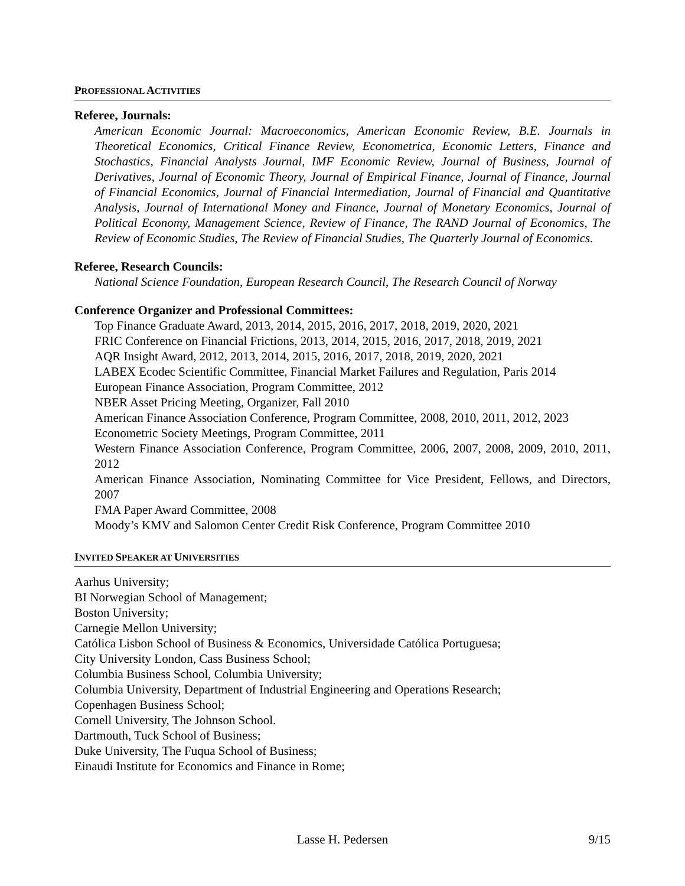PROFESSIONAL ACTIVITIES
Referee, Journals:
American Economic Journal: Macroeconomics, American Economic Review, B.E. Journals in Theoretical Economics, Critical Finance Review, Econometrica, Economic Letters, Finance and Stochastics, Financial Analysts Journal, IMF Economic Review, Journal of Business, Journal of Derivatives, Journal of Economic Theory, Journal of Empirical Finance, Journal of Finance, Journal of Financial Economics, Journal of Financial Intermediation, Journal of Financial and Quantitative Analysis, Journal of International Money and Finance, Journal of Monetary Economics, Journal of Political Economy, Management Science, Review of Finance, The RAND Journal of Economics, The Review of Economic Studies, The Review of Financial Studies, The Quarterly Journal of Economics.
Referee, Research Councils:
National Science Foundation, European Research Council, The Research Council of Norway
Conference Organizer and Professional Committees:
Top Finance Graduate Award, 2013, 2014, 2015, 2016, 2017, 2018, 2019, 2020, 2021
FRIC Conference on Financial Frictions, 2013, 2014, 2015, 2016, 2017, 2018, 2019, 2021
AQR Insight Award, 2012, 2013, 2014, 2015, 2016, 2017, 2018, 2019, 2020, 2021
LABEX Ecodec Scientific Committee, Financial Market Failures and Regulation, Paris 2014
European Finance Association, Program Committee, 2012
NBER Asset Pricing Meeting, Organizer, Fall 2010
American Finance Association Conference, Program Committee, 2008, 2010, 2011, 2012, 2023
Econometric Society Meetings, Program Committee, 2011
Western Finance Association Conference, Program Committee, 2006, 2007, 2008, 2009, 2010, 2011, 2012
American Finance Association, Nominating Committee for Vice President, Fellows, and Directors, 2007
FMA Paper Award Committee, 2008
Moody’s KMV and Salomon Center Credit Risk Conference, Program Committee 2010
INVITED SPEAKER AT UNIVERSITIES
Aarhus University;
BI Norwegian School of Management;
Boston University;
Carnegie Mellon University;
Católica Lisbon School of Business & Economics, Universidade Católica Portuguesa;
City University London, Cass Business School;
Columbia Business School, Columbia University;
Columbia University, Department of Industrial Engineering and Operations Research;
Copenhagen Business School;
Cornell University, The Johnson School.
Dartmouth, Tuck School of Business;
Duke University, The Fuqua School of Business;
Einaudi Institute for Economics and Finance in Rome;
Lasse H. Pedersen 9/15